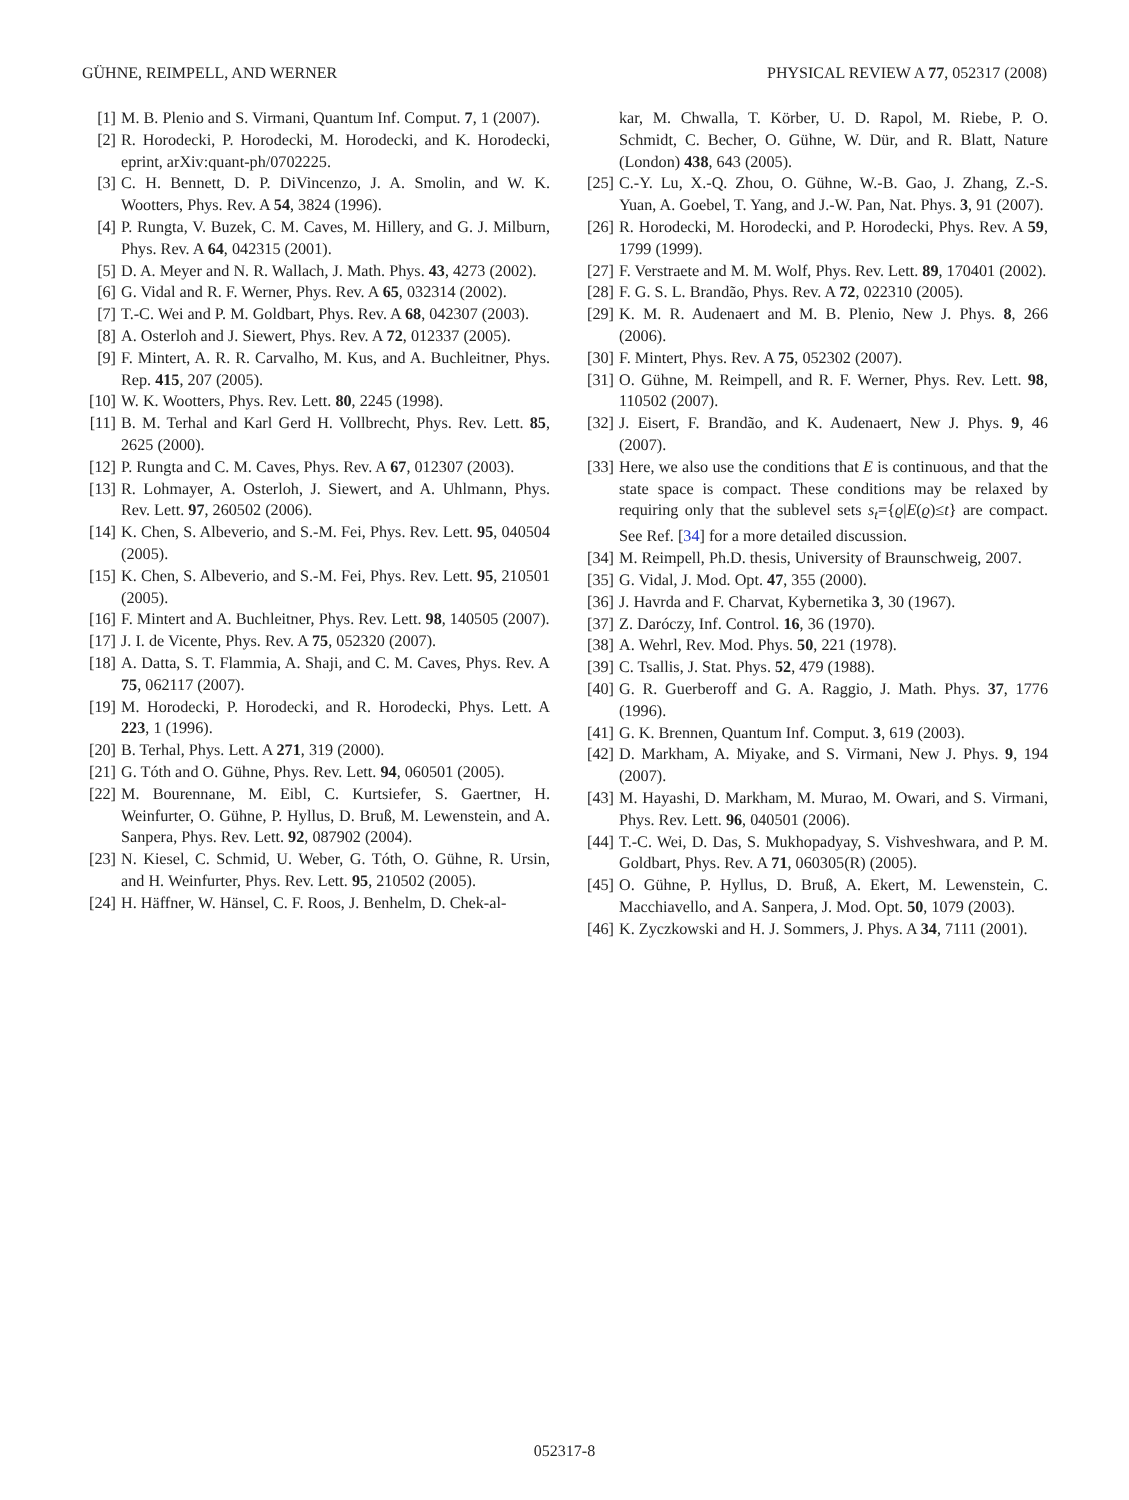GÜHNE, REIMPELL, AND WERNER PHYSICAL REVIEW A 77, 052317 (2008)
[1] M. B. Plenio and S. Virmani, Quantum Inf. Comput. 7, 1 (2007).
[2] R. Horodecki, P. Horodecki, M. Horodecki, and K. Horodecki, eprint, arXiv:quant-ph/0702225.
[3] C. H. Bennett, D. P. DiVincenzo, J. A. Smolin, and W. K. Wootters, Phys. Rev. A 54, 3824 (1996).
[4] P. Rungta, V. Buzek, C. M. Caves, M. Hillery, and G. J. Milburn, Phys. Rev. A 64, 042315 (2001).
[5] D. A. Meyer and N. R. Wallach, J. Math. Phys. 43, 4273 (2002).
[6] G. Vidal and R. F. Werner, Phys. Rev. A 65, 032314 (2002).
[7] T.-C. Wei and P. M. Goldbart, Phys. Rev. A 68, 042307 (2003).
[8] A. Osterloh and J. Siewert, Phys. Rev. A 72, 012337 (2005).
[9] F. Mintert, A. R. R. Carvalho, M. Kus, and A. Buchleitner, Phys. Rep. 415, 207 (2005).
[10] W. K. Wootters, Phys. Rev. Lett. 80, 2245 (1998).
[11] B. M. Terhal and Karl Gerd H. Vollbrecht, Phys. Rev. Lett. 85, 2625 (2000).
[12] P. Rungta and C. M. Caves, Phys. Rev. A 67, 012307 (2003).
[13] R. Lohmayer, A. Osterloh, J. Siewert, and A. Uhlmann, Phys. Rev. Lett. 97, 260502 (2006).
[14] K. Chen, S. Albeverio, and S.-M. Fei, Phys. Rev. Lett. 95, 040504 (2005).
[15] K. Chen, S. Albeverio, and S.-M. Fei, Phys. Rev. Lett. 95, 210501 (2005).
[16] F. Mintert and A. Buchleitner, Phys. Rev. Lett. 98, 140505 (2007).
[17] J. I. de Vicente, Phys. Rev. A 75, 052320 (2007).
[18] A. Datta, S. T. Flammia, A. Shaji, and C. M. Caves, Phys. Rev. A 75, 062117 (2007).
[19] M. Horodecki, P. Horodecki, and R. Horodecki, Phys. Lett. A 223, 1 (1996).
[20] B. Terhal, Phys. Lett. A 271, 319 (2000).
[21] G. Tóth and O. Gühne, Phys. Rev. Lett. 94, 060501 (2005).
[22] M. Bourennane, M. Eibl, C. Kurtsiefer, S. Gaertner, H. Weinfurter, O. Gühne, P. Hyllus, D. Bruß, M. Lewenstein, and A. Sanpera, Phys. Rev. Lett. 92, 087902 (2004).
[23] N. Kiesel, C. Schmid, U. Weber, G. Tóth, O. Gühne, R. Ursin, and H. Weinfurter, Phys. Rev. Lett. 95, 210502 (2005).
[24] H. Häffner, W. Hänsel, C. F. Roos, J. Benhelm, D. Chek-al-
kar, M. Chwalla, T. Körber, U. D. Rapol, M. Riebe, P. O. Schmidt, C. Becher, O. Gühne, W. Dür, and R. Blatt, Nature (London) 438, 643 (2005).
[25] C.-Y. Lu, X.-Q. Zhou, O. Gühne, W.-B. Gao, J. Zhang, Z.-S. Yuan, A. Goebel, T. Yang, and J.-W. Pan, Nat. Phys. 3, 91 (2007).
[26] R. Horodecki, M. Horodecki, and P. Horodecki, Phys. Rev. A 59, 1799 (1999).
[27] F. Verstraete and M. M. Wolf, Phys. Rev. Lett. 89, 170401 (2002).
[28] F. G. S. L. Brandão, Phys. Rev. A 72, 022310 (2005).
[29] K. M. R. Audenaert and M. B. Plenio, New J. Phys. 8, 266 (2006).
[30] F. Mintert, Phys. Rev. A 75, 052302 (2007).
[31] O. Gühne, M. Reimpell, and R. F. Werner, Phys. Rev. Lett. 98, 110502 (2007).
[32] J. Eisert, F. Brandão, and K. Audenaert, New J. Phys. 9, 46 (2007).
[33] Here, we also use the conditions that E is continuous, and that the state space is compact. These conditions may be relaxed by requiring only that the sublevel sets s<sub>t</sub>={ϱ|E(ϱ)≤t} are compact. See Ref. [34] for a more detailed discussion.
[34] M. Reimpell, Ph.D. thesis, University of Braunschweig, 2007.
[35] G. Vidal, J. Mod. Opt. 47, 355 (2000).
[36] J. Havrda and F. Charvat, Kybernetika 3, 30 (1967).
[37] Z. Daróczy, Inf. Control. 16, 36 (1970).
[38] A. Wehrl, Rev. Mod. Phys. 50, 221 (1978).
[39] C. Tsallis, J. Stat. Phys. 52, 479 (1988).
[40] G. R. Guerberoff and G. A. Raggio, J. Math. Phys. 37, 1776 (1996).
[41] G. K. Brennen, Quantum Inf. Comput. 3, 619 (2003).
[42] D. Markham, A. Miyake, and S. Virmani, New J. Phys. 9, 194 (2007).
[43] M. Hayashi, D. Markham, M. Murao, M. Owari, and S. Virmani, Phys. Rev. Lett. 96, 040501 (2006).
[44] T.-C. Wei, D. Das, S. Mukhopadyay, S. Vishveshwara, and P. M. Goldbart, Phys. Rev. A 71, 060305(R) (2005).
[45] O. Gühne, P. Hyllus, D. Bruß, A. Ekert, M. Lewenstein, C. Macchiavello, and A. Sanpera, J. Mod. Opt. 50, 1079 (2003).
[46] K. Zyczkowski and H. J. Sommers, J. Phys. A 34, 7111 (2001).
052317-8